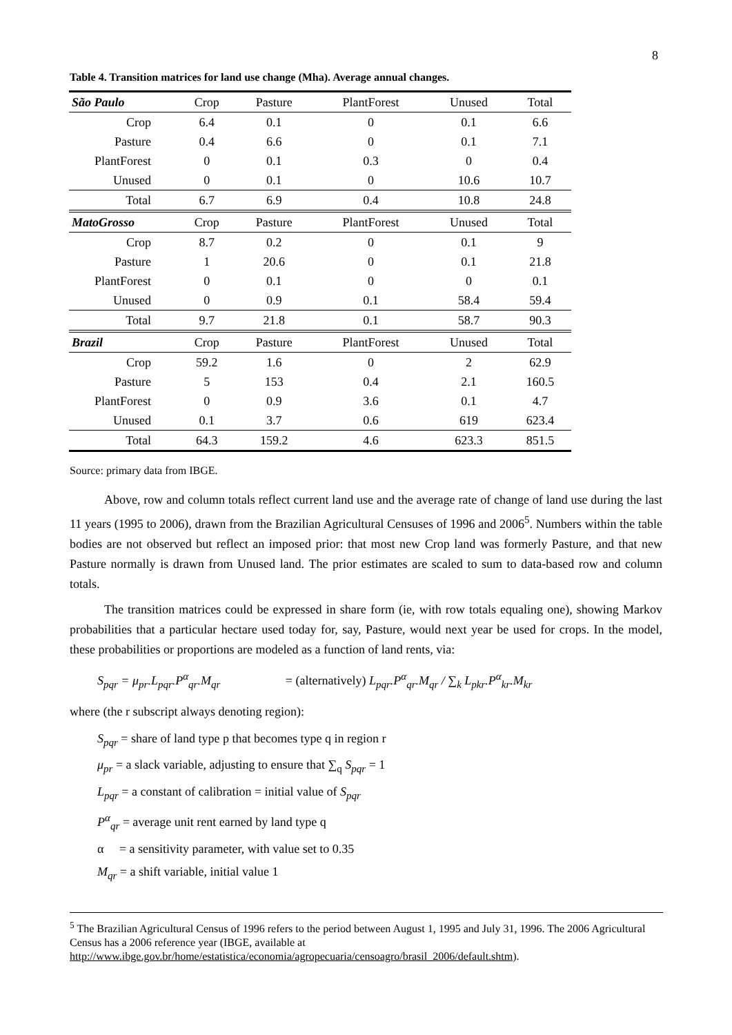8
Table 4. Transition matrices for land use change (Mha). Average annual changes.
| São Paulo | Crop | Pasture | PlantForest | Unused | Total |
| --- | --- | --- | --- | --- | --- |
| Crop | 6.4 | 0.1 | 0 | 0.1 | 6.6 |
| Pasture | 0.4 | 6.6 | 0 | 0.1 | 7.1 |
| PlantForest | 0 | 0.1 | 0.3 | 0 | 0.4 |
| Unused | 0 | 0.1 | 0 | 10.6 | 10.7 |
| Total | 6.7 | 6.9 | 0.4 | 10.8 | 24.8 |
| MatoGrosso | Crop | Pasture | PlantForest | Unused | Total |
| Crop | 8.7 | 0.2 | 0 | 0.1 | 9 |
| Pasture | 1 | 20.6 | 0 | 0.1 | 21.8 |
| PlantForest | 0 | 0.1 | 0 | 0 | 0.1 |
| Unused | 0 | 0.9 | 0.1 | 58.4 | 59.4 |
| Total | 9.7 | 21.8 | 0.1 | 58.7 | 90.3 |
| Brazil | Crop | Pasture | PlantForest | Unused | Total |
| Crop | 59.2 | 1.6 | 0 | 2 | 62.9 |
| Pasture | 5 | 153 | 0.4 | 2.1 | 160.5 |
| PlantForest | 0 | 0.9 | 3.6 | 0.1 | 4.7 |
| Unused | 0.1 | 3.7 | 0.6 | 619 | 623.4 |
| Total | 64.3 | 159.2 | 4.6 | 623.3 | 851.5 |
Source: primary data from IBGE.
Above, row and column totals reflect current land use and the average rate of change of land use during the last 11 years (1995 to 2006), drawn from the Brazilian Agricultural Censuses of 1996 and 2006<sup>5</sup>. Numbers within the table bodies are not observed but reflect an imposed prior: that most new Crop land was formerly Pasture, and that new Pasture normally is drawn from Unused land. The prior estimates are scaled to sum to data-based row and column totals.
The transition matrices could be expressed in share form (ie, with row totals equaling one), showing Markov probabilities that a particular hectare used today for, say, Pasture, would next year be used for crops. In the model, these probabilities or proportions are modeled as a function of land rents, via:
S<sub>pqr</sub> = μ<sub>pr</sub>.L<sub>pqr</sub>.P<sup>α</sup><sub>qr</sub>.M<sub>qr</sub> = (alternatively) L<sub>pqr</sub>.P<sup>α</sup><sub>qr</sub>.M<sub>qr</sub> / ∑<sub>k</sub> L<sub>pkr</sub>.P<sup>α</sup><sub>kr</sub>.M<sub>kr</sub>
where (the r subscript always denoting region):
S<sub>pqr</sub> = share of land type p that becomes type q in region r
μ<sub>pr</sub> = a slack variable, adjusting to ensure that ∑<sub>q</sub> S<sub>pqr</sub> = 1
L<sub>pqr</sub> = a constant of calibration = initial value of S<sub>pqr</sub>
P<sup>α</sup><sub>qr</sub> = average unit rent earned by land type q
α = a sensitivity parameter, with value set to 0.35
M<sub>qr</sub> = a shift variable, initial value 1
<sup>5</sup> The Brazilian Agricultural Census of 1996 refers to the period between August 1, 1995 and July 31, 1996. The 2006 Agricultural Census has a 2006 reference year (IBGE, available at http://www.ibge.gov.br/home/estatistica/economia/agropecuaria/censoagro/brasil_2006/default.shtm).